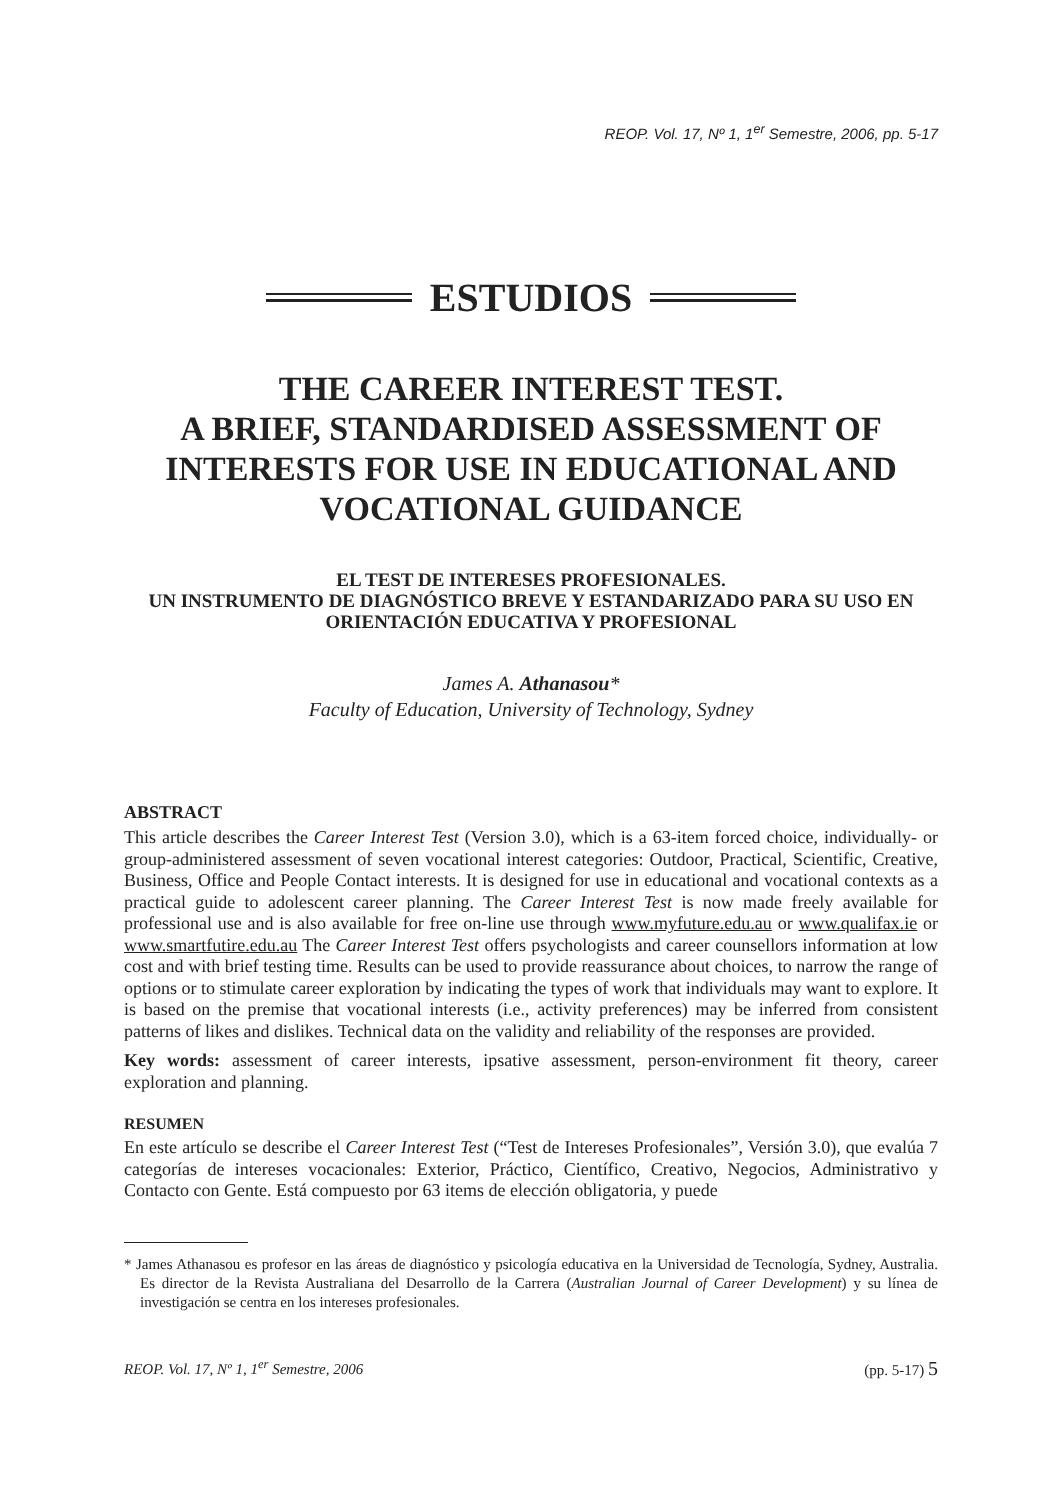REOP. Vol. 17, Nº 1, 1<sup>er</sup> Semestre, 2006, pp. 5-17
ESTUDIOS
THE CAREER INTEREST TEST.
A BRIEF, STANDARDISED ASSESSMENT OF INTERESTS FOR USE IN EDUCATIONAL AND VOCATIONAL GUIDANCE
EL TEST DE INTERESES PROFESIONALES.
UN INSTRUMENTO DE DIAGNÓSTICO BREVE Y ESTANDARIZADO PARA SU USO EN ORIENTACIÓN EDUCATIVA Y PROFESIONAL
James A. Athanasou*
Faculty of Education, University of Technology, Sydney
ABSTRACT
This article describes the Career Interest Test (Version 3.0), which is a 63-item forced choice, individually- or group-administered assessment of seven vocational interest categories: Outdoor, Practical, Scientific, Creative, Business, Office and People Contact interests. It is designed for use in educational and vocational contexts as a practical guide to adolescent career planning. The Career Interest Test is now made freely available for professional use and is also available for free on-line use through www.myfuture.edu.au or www.qualifax.ie or www.smartfutire.edu.au The Career Interest Test offers psychologists and career counsellors information at low cost and with brief testing time. Results can be used to provide reassurance about choices, to narrow the range of options or to stimulate career exploration by indicating the types of work that individuals may want to explore. It is based on the premise that vocational interests (i.e., activity preferences) may be inferred from consistent patterns of likes and dislikes. Technical data on the validity and reliability of the responses are provided.
Key words: assessment of career interests, ipsative assessment, person-environment fit theory, career exploration and planning.
RESUMEN
En este artículo se describe el Career Interest Test (“Test de Intereses Profesionales”, Versión 3.0), que evalúa 7 categorías de intereses vocacionales: Exterior, Práctico, Científico, Creativo, Negocios, Administrativo y Contacto con Gente. Está compuesto por 63 items de elección obligatoria, y puede
* James Athanasou es profesor en las áreas de diagnóstico y psicología educativa en la Universidad de Tecnología, Sydney, Australia. Es director de la Revista Australiana del Desarrollo de la Carrera (Australian Journal of Career Development) y su línea de investigación se centra en los intereses profesionales.
REOP. Vol. 17, Nº 1, 1<sup>er</sup> Semestre, 2006 (pp. 5-17) 5